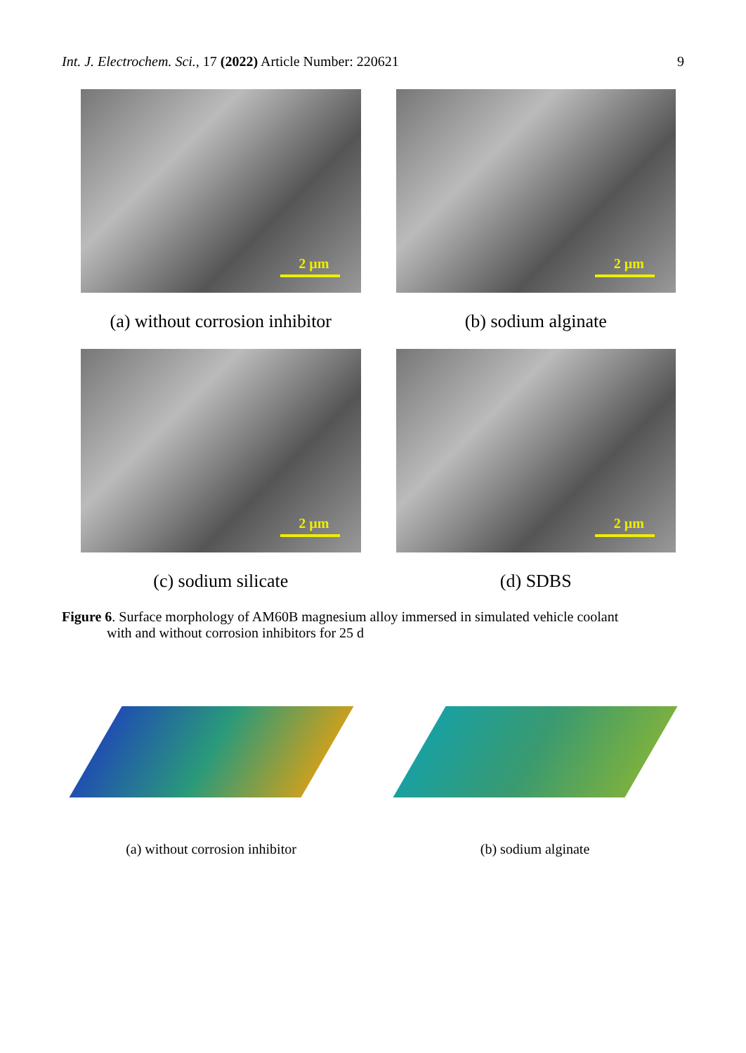Int. J. Electrochem. Sci., 17 (2022) Article Number: 220621 9
2 µm
(a) without corrosion inhibitor
2 µm
(b) sodium alginate
2 µm
(c) sodium silicate
2 µm
(d) SDBS
Figure 6. Surface morphology of AM60B magnesium alloy immersed in simulated vehicle coolant
with and without corrosion inhibitors for 25 d
(a) without corrosion inhibitor
(b) sodium alginate